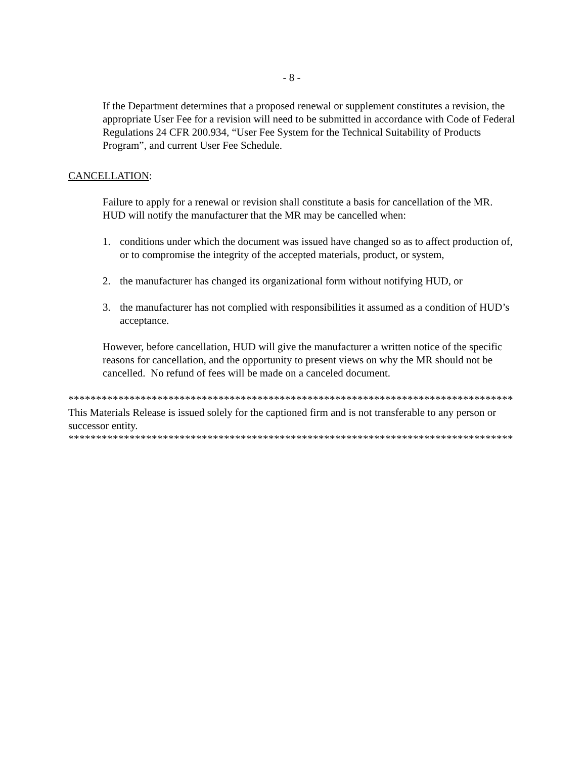- 8 -
If the Department determines that a proposed renewal or supplement constitutes a revision, the appropriate User Fee for a revision will need to be submitted in accordance with Code of Federal Regulations 24 CFR 200.934, “User Fee System for the Technical Suitability of Products Program”, and current User Fee Schedule.
CANCELLATION:
Failure to apply for a renewal or revision shall constitute a basis for cancellation of the MR. HUD will notify the manufacturer that the MR may be cancelled when:
1. conditions under which the document was issued have changed so as to affect production of, or to compromise the integrity of the accepted materials, product, or system,
2. the manufacturer has changed its organizational form without notifying HUD, or
3. the manufacturer has not complied with responsibilities it assumed as a condition of HUD’s acceptance.
However, before cancellation, HUD will give the manufacturer a written notice of the specific reasons for cancellation, and the opportunity to present views on why the MR should not be cancelled. No refund of fees will be made on a canceled document.
********************************************************************************
This Materials Release is issued solely for the captioned firm and is not transferable to any person or successor entity.
********************************************************************************